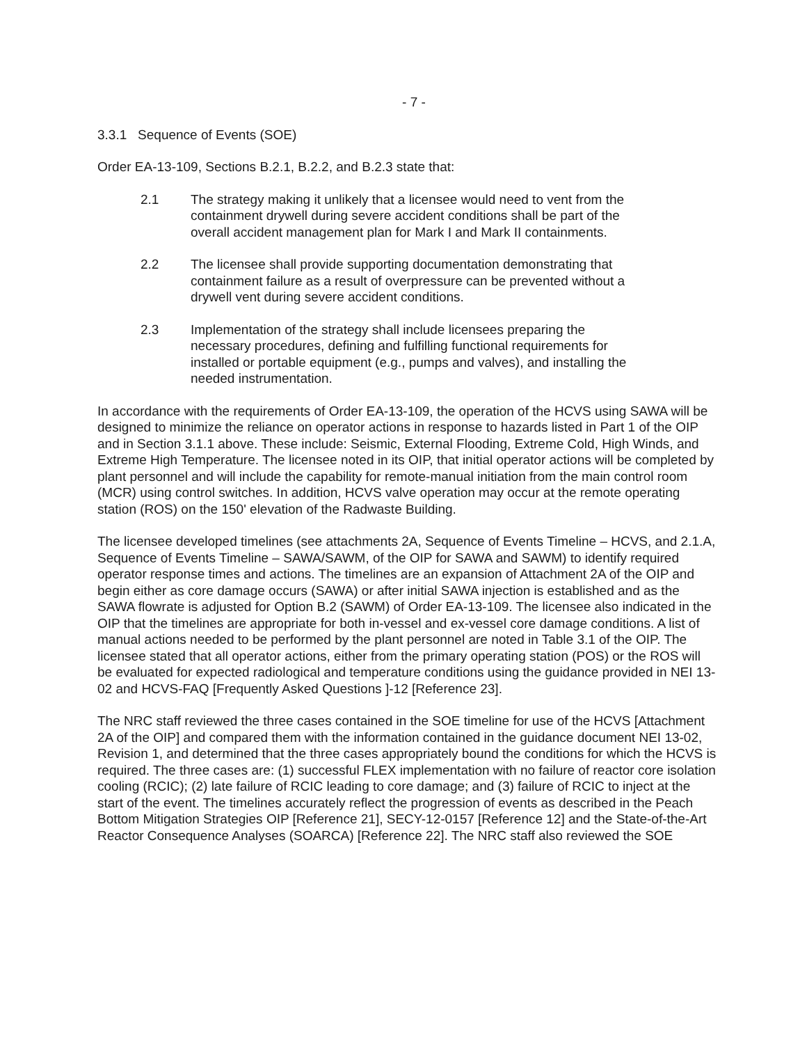- 7 -
3.3.1 Sequence of Events (SOE)
Order EA-13-109, Sections B.2.1, B.2.2, and B.2.3 state that:
2.1 The strategy making it unlikely that a licensee would need to vent from the containment drywell during severe accident conditions shall be part of the overall accident management plan for Mark I and Mark II containments.
2.2 The licensee shall provide supporting documentation demonstrating that containment failure as a result of overpressure can be prevented without a drywell vent during severe accident conditions.
2.3 Implementation of the strategy shall include licensees preparing the necessary procedures, defining and fulfilling functional requirements for installed or portable equipment (e.g., pumps and valves), and installing the needed instrumentation.
In accordance with the requirements of Order EA-13-109, the operation of the HCVS using SAWA will be designed to minimize the reliance on operator actions in response to hazards listed in Part 1 of the OIP and in Section 3.1.1 above. These include: Seismic, External Flooding, Extreme Cold, High Winds, and Extreme High Temperature. The licensee noted in its OIP, that initial operator actions will be completed by plant personnel and will include the capability for remote-manual initiation from the main control room (MCR) using control switches. In addition, HCVS valve operation may occur at the remote operating station (ROS) on the 150' elevation of the Radwaste Building.
The licensee developed timelines (see attachments 2A, Sequence of Events Timeline – HCVS, and 2.1.A, Sequence of Events Timeline – SAWA/SAWM, of the OIP for SAWA and SAWM) to identify required operator response times and actions. The timelines are an expansion of Attachment 2A of the OIP and begin either as core damage occurs (SAWA) or after initial SAWA injection is established and as the SAWA flowrate is adjusted for Option B.2 (SAWM) of Order EA-13-109. The licensee also indicated in the OIP that the timelines are appropriate for both in-vessel and ex-vessel core damage conditions. A list of manual actions needed to be performed by the plant personnel are noted in Table 3.1 of the OIP. The licensee stated that all operator actions, either from the primary operating station (POS) or the ROS will be evaluated for expected radiological and temperature conditions using the guidance provided in NEI 13-02 and HCVS-FAQ [Frequently Asked Questions ]-12 [Reference 23].
The NRC staff reviewed the three cases contained in the SOE timeline for use of the HCVS [Attachment 2A of the OIP] and compared them with the information contained in the guidance document NEI 13-02, Revision 1, and determined that the three cases appropriately bound the conditions for which the HCVS is required. The three cases are: (1) successful FLEX implementation with no failure of reactor core isolation cooling (RCIC); (2) late failure of RCIC leading to core damage; and (3) failure of RCIC to inject at the start of the event. The timelines accurately reflect the progression of events as described in the Peach Bottom Mitigation Strategies OIP [Reference 21], SECY-12-0157 [Reference 12] and the State-of-the-Art Reactor Consequence Analyses (SOARCA) [Reference 22]. The NRC staff also reviewed the SOE